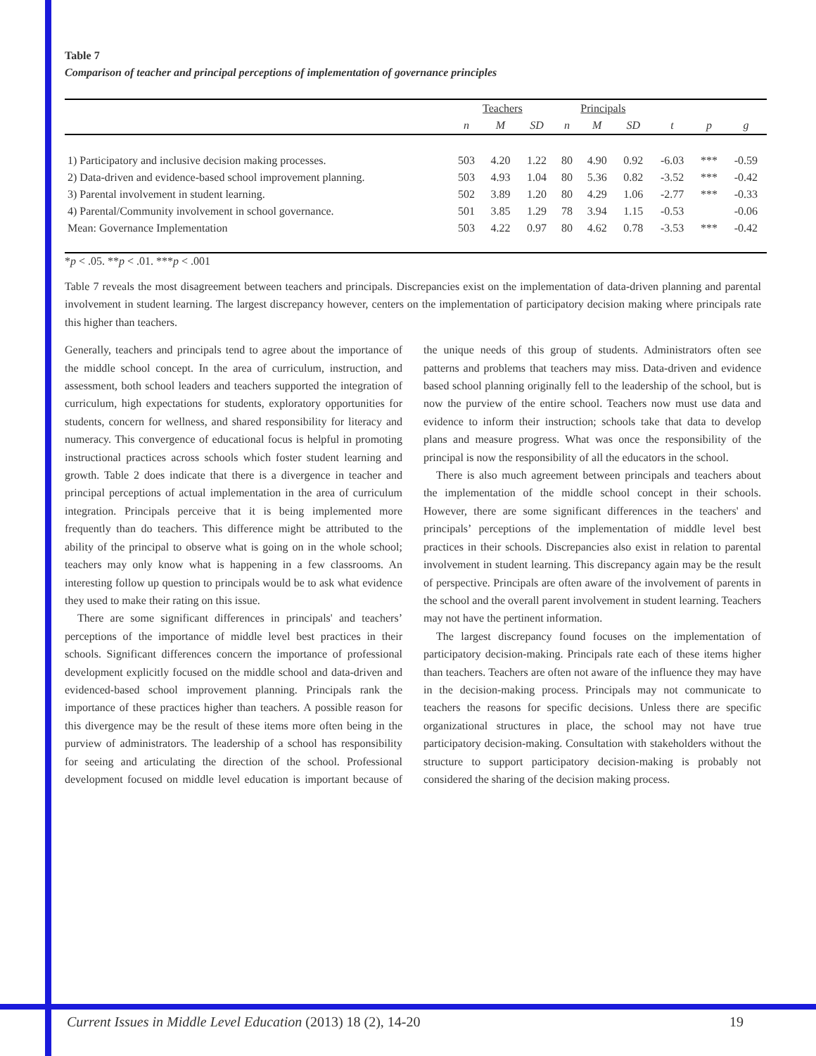Table 7
Comparison of teacher and principal perceptions of implementation of governance principles
| | Teachers | | | Principals | | | | | |
| --- | --- | --- | --- | --- | --- | --- | --- | --- | --- |
| | n | M | SD | n | M | SD | t | p | g |
| 1) Participatory and inclusive decision making processes. | 503 | 4.20 | 1.22 | 80 | 4.90 | 0.92 | -6.03 | *** | -0.59 |
| 2) Data-driven and evidence-based school improvement planning. | 503 | 4.93 | 1.04 | 80 | 5.36 | 0.82 | -3.52 | *** | -0.42 |
| 3) Parental involvement in student learning. | 502 | 3.89 | 1.20 | 80 | 4.29 | 1.06 | -2.77 | *** | -0.33 |
| 4) Parental/Community involvement in school governance. | 501 | 3.85 | 1.29 | 78 | 3.94 | 1.15 | -0.53 | | -0.06 |
| Mean: Governance Implementation | 503 | 4.22 | 0.97 | 80 | 4.62 | 0.78 | -3.53 | *** | -0.42 |
*p < .05. **p < .01. ***p < .001
Table 7 reveals the most disagreement between teachers and principals. Discrepancies exist on the implementation of data-driven planning and parental involvement in student learning. The largest discrepancy however, centers on the implementation of participatory decision making where principals rate this higher than teachers.
Generally, teachers and principals tend to agree about the importance of the middle school concept. In the area of curriculum, instruction, and assessment, both school leaders and teachers supported the integration of curriculum, high expectations for students, exploratory opportunities for students, concern for wellness, and shared responsibility for literacy and numeracy. This convergence of educational focus is helpful in promoting instructional practices across schools which foster student learning and growth. Table 2 does indicate that there is a divergence in teacher and principal perceptions of actual implementation in the area of curriculum integration. Principals perceive that it is being implemented more frequently than do teachers. This difference might be attributed to the ability of the principal to observe what is going on in the whole school; teachers may only know what is happening in a few classrooms. An interesting follow up question to principals would be to ask what evidence they used to make their rating on this issue.
There are some significant differences in principals' and teachers’ perceptions of the importance of middle level best practices in their schools. Significant differences concern the importance of professional development explicitly focused on the middle school and data-driven and evidenced-based school improvement planning. Principals rank the importance of these practices higher than teachers. A possible reason for this divergence may be the result of these items more often being in the purview of administrators. The leadership of a school has responsibility for seeing and articulating the direction of the school. Professional development focused on middle level education is important because of the unique needs of this group of students. Administrators often see patterns and problems that teachers may miss. Data-driven and evidence based school planning originally fell to the leadership of the school, but is now the purview of the entire school. Teachers now must use data and evidence to inform their instruction; schools take that data to develop plans and measure progress. What was once the responsibility of the principal is now the responsibility of all the educators in the school.
There is also much agreement between principals and teachers about the implementation of the middle school concept in their schools. However, there are some significant differences in the teachers' and principals’ perceptions of the implementation of middle level best practices in their schools. Discrepancies also exist in relation to parental involvement in student learning. This discrepancy again may be the result of perspective. Principals are often aware of the involvement of parents in the school and the overall parent involvement in student learning. Teachers may not have the pertinent information.
The largest discrepancy found focuses on the implementation of participatory decision-making. Principals rate each of these items higher than teachers. Teachers are often not aware of the influence they may have in the decision-making process. Principals may not communicate to teachers the reasons for specific decisions. Unless there are specific organizational structures in place, the school may not have true participatory decision-making. Consultation with stakeholders without the structure to support participatory decision-making is probably not considered the sharing of the decision making process.
Current Issues in Middle Level Education (2013) 18 (2), 14-20 19